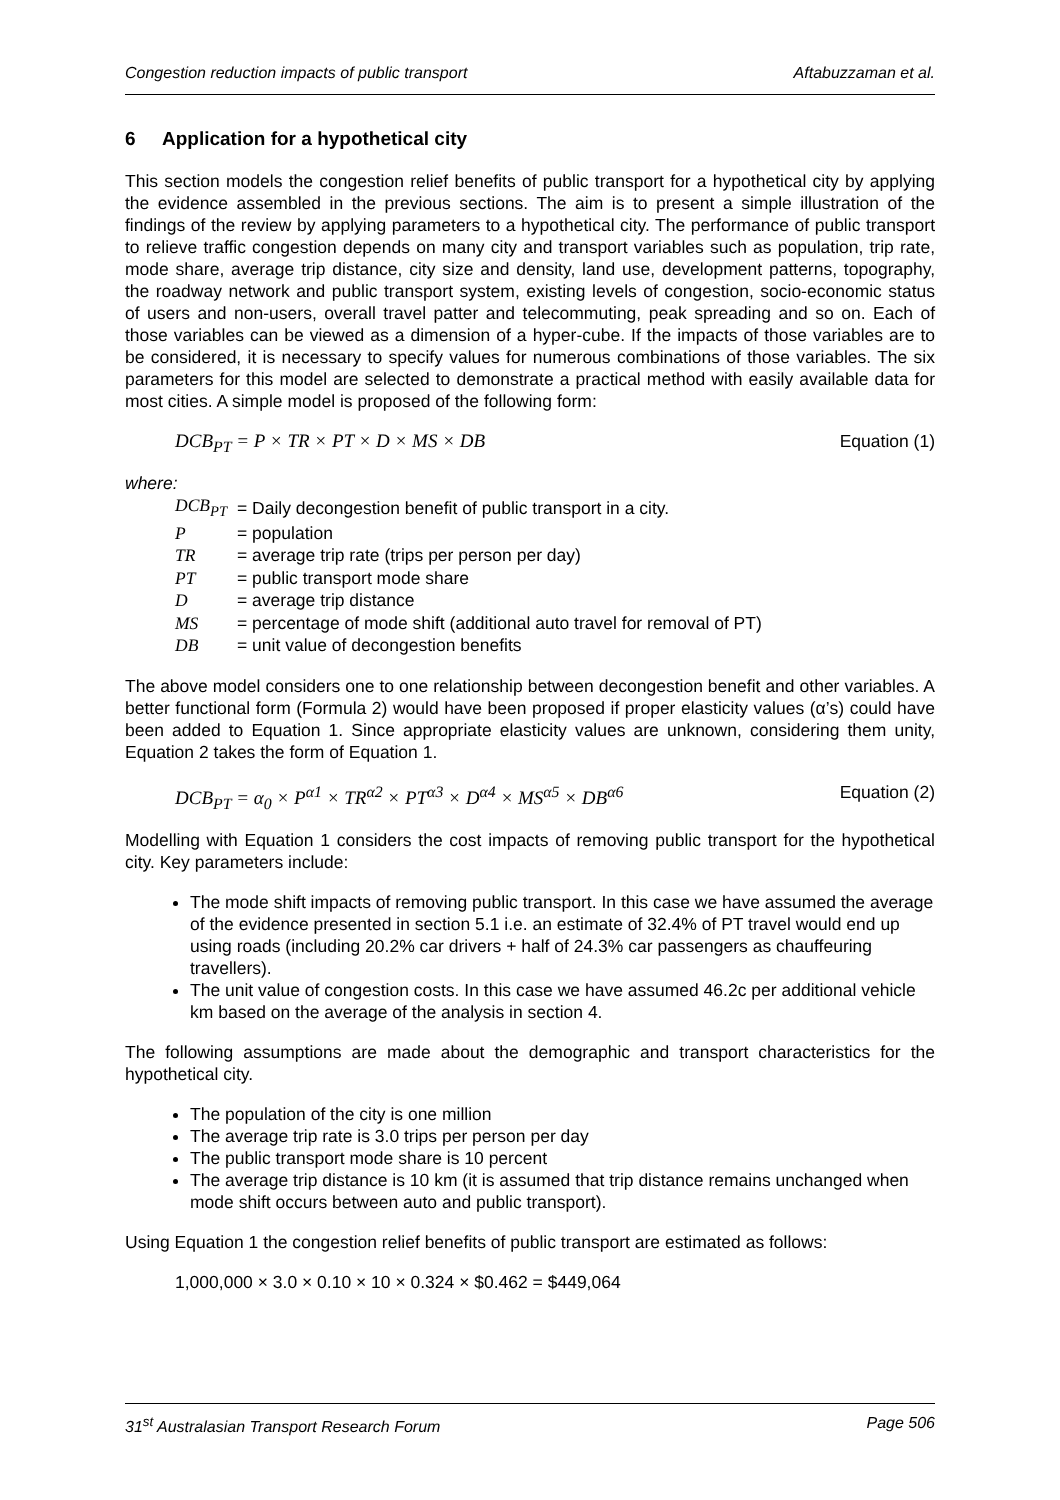Congestion reduction impacts of public transport Aftabuzzaman et al.
6 Application for a hypothetical city
This section models the congestion relief benefits of public transport for a hypothetical city by applying the evidence assembled in the previous sections. The aim is to present a simple illustration of the findings of the review by applying parameters to a hypothetical city. The performance of public transport to relieve traffic congestion depends on many city and transport variables such as population, trip rate, mode share, average trip distance, city size and density, land use, development patterns, topography, the roadway network and public transport system, existing levels of congestion, socio-economic status of users and non-users, overall travel patter and telecommuting, peak spreading and so on. Each of those variables can be viewed as a dimension of a hyper-cube. If the impacts of those variables are to be considered, it is necessary to specify values for numerous combinations of those variables. The six parameters for this model are selected to demonstrate a practical method with easily available data for most cities. A simple model is proposed of the following form:
DCB<sub>PT</sub> = P × TR × PT × D × MS × DB Equation (1)
where:
| DCB<sub>PT</sub> | = Daily decongestion benefit of public transport in a city. |
| P | = population |
| TR | = average trip rate (trips per person per day) |
| PT | = public transport mode share |
| D | = average trip distance |
| MS | = percentage of mode shift (additional auto travel for removal of PT) |
| DB | = unit value of decongestion benefits |
The above model considers one to one relationship between decongestion benefit and other variables. A better functional form (Formula 2) would have been proposed if proper elasticity values (α’s) could have been added to Equation 1. Since appropriate elasticity values are unknown, considering them unity, Equation 2 takes the form of Equation 1.
DCB<sub>PT</sub> = α<sub>0</sub> × P<sup>α1</sup> × TR<sup>α2</sup> × PT<sup>α3</sup> × D<sup>α4</sup> × MS<sup>α5</sup> × DB<sup>α6</sup> Equation (2)
Modelling with Equation 1 considers the cost impacts of removing public transport for the hypothetical city. Key parameters include:
The mode shift impacts of removing public transport. In this case we have assumed the average of the evidence presented in section 5.1 i.e. an estimate of 32.4% of PT travel would end up using roads (including 20.2% car drivers + half of 24.3% car passengers as chauffeuring travellers).
The unit value of congestion costs. In this case we have assumed 46.2c per additional vehicle km based on the average of the analysis in section 4.
The following assumptions are made about the demographic and transport characteristics for the hypothetical city.
The population of the city is one million
The average trip rate is 3.0 trips per person per day
The public transport mode share is 10 percent
The average trip distance is 10 km (it is assumed that trip distance remains unchanged when mode shift occurs between auto and public transport).
Using Equation 1 the congestion relief benefits of public transport are estimated as follows:
1,000,000 × 3.0 × 0.10 × 10 × 0.324 × $0.462 = $449,064
31<sup>st</sup> Australasian Transport Research Forum Page 506